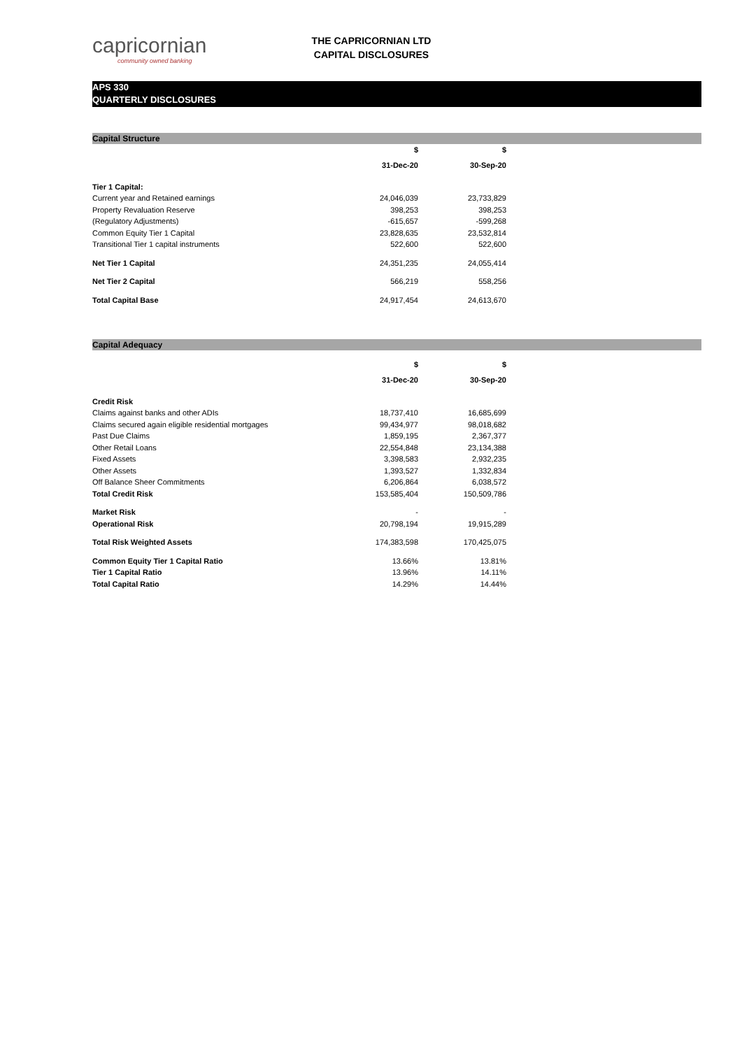capricornian
community owned banking
THE CAPRICORNIAN LTD
CAPITAL DISCLOSURES
APS 330
QUARTERLY DISCLOSURES
Capital Structure
| | $ | $ |
| | 31-Dec-20 | 30-Sep-20 |
| Tier 1 Capital: | | |
| Current year and Retained earnings | 24,046,039 | 23,733,829 |
| Property Revaluation Reserve | 398,253 | 398,253 |
| (Regulatory Adjustments) | -615,657 | -599,268 |
| Common Equity Tier 1 Capital | 23,828,635 | 23,532,814 |
| Transitional Tier 1 capital instruments | 522,600 | 522,600 |
| Net Tier 1 Capital | 24,351,235 | 24,055,414 |
| Net Tier 2 Capital | 566,219 | 558,256 |
| Total Capital Base | 24,917,454 | 24,613,670 |
Capital Adequacy
| | $ | $ |
| | 31-Dec-20 | 30-Sep-20 |
| Credit Risk | | |
| Claims against banks and other ADIs | 18,737,410 | 16,685,699 |
| Claims secured again eligible residential mortgages | 99,434,977 | 98,018,682 |
| Past Due Claims | 1,859,195 | 2,367,377 |
| Other Retail Loans | 22,554,848 | 23,134,388 |
| Fixed Assets | 3,398,583 | 2,932,235 |
| Other Assets | 1,393,527 | 1,332,834 |
| Off Balance Sheer Commitments | 6,206,864 | 6,038,572 |
| Total Credit Risk | 153,585,404 | 150,509,786 |
| Market Risk | - | - |
| Operational Risk | 20,798,194 | 19,915,289 |
| Total Risk Weighted Assets | 174,383,598 | 170,425,075 |
| Common Equity Tier 1 Capital Ratio | 13.66% | 13.81% |
| Tier 1 Capital Ratio | 13.96% | 14.11% |
| Total Capital Ratio | 14.29% | 14.44% |